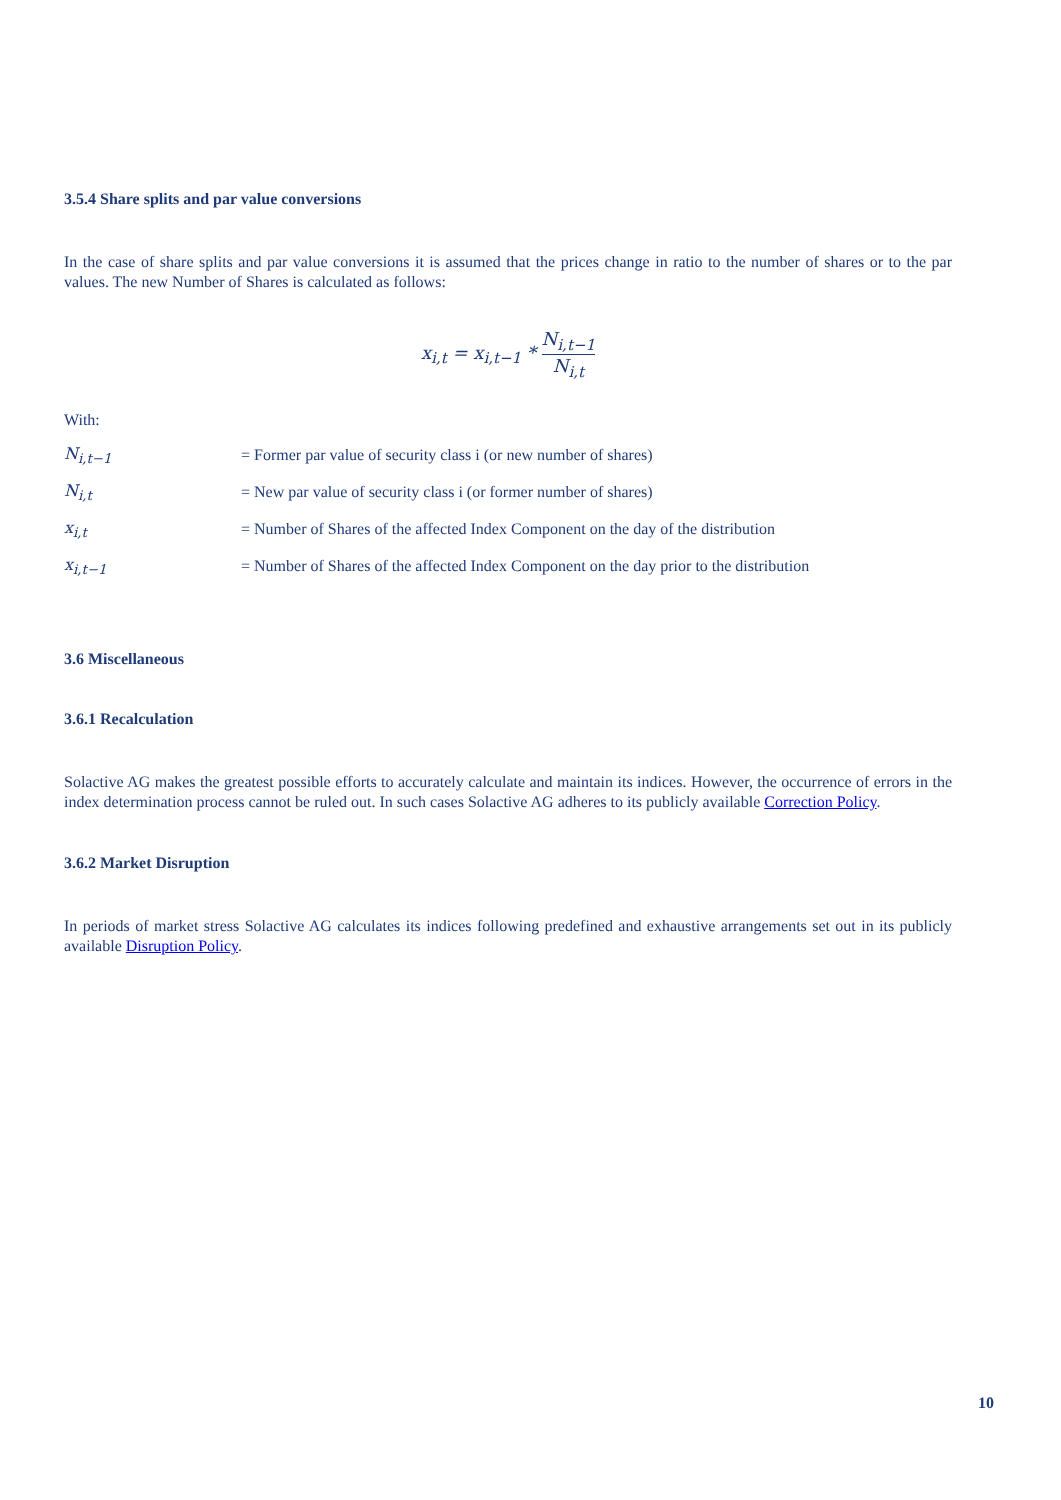3.5.4 Share splits and par value conversions
In the case of share splits and par value conversions it is assumed that the prices change in ratio to the number of shares or to the par values. The new Number of Shares is calculated as follows:
x<sub>i,t</sub> = x<sub>i,t−1</sub> * N<sub>i,t−1</sub> N<sub>i,t</sub>
With:
| N<sub>i,t−1</sub> | = Former par value of security class i (or new number of shares) |
| N<sub>i,t</sub> | = New par value of security class i (or former number of shares) |
| x<sub>i,t</sub> | = Number of Shares of the affected Index Component on the day of the distribution |
| x<sub>i,t−1</sub> | = Number of Shares of the affected Index Component on the day prior to the distribution |
3.6 Miscellaneous
3.6.1 Recalculation
Solactive AG makes the greatest possible efforts to accurately calculate and maintain its indices. However, the occurrence of errors in the index determination process cannot be ruled out. In such cases Solactive AG adheres to its publicly available Correction Policy.
3.6.2 Market Disruption
In periods of market stress Solactive AG calculates its indices following predefined and exhaustive arrangements set out in its publicly available Disruption Policy.
10